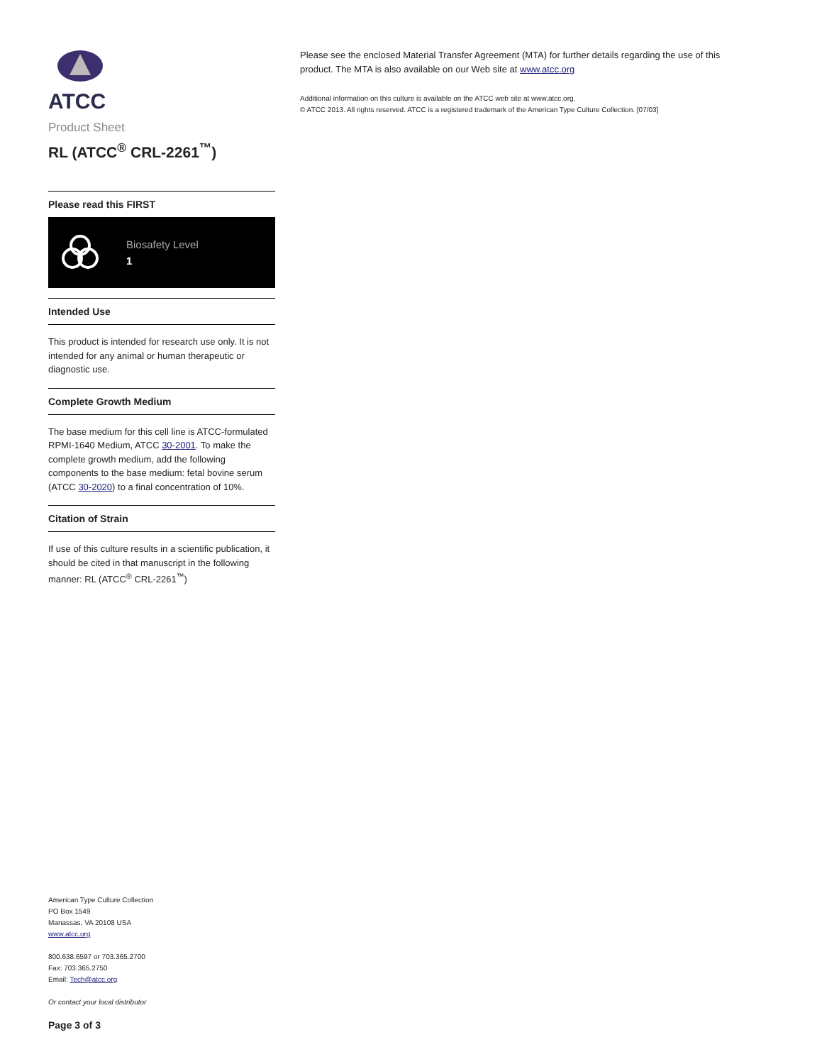ATCC
Product Sheet
RL (ATCC<sup>®</sup> CRL-2261<sup>™</sup>)
Please read this FIRST
Biosafety Level
1
Intended Use
This product is intended for research use only. It is not intended for any animal or human therapeutic or diagnostic use.
Complete Growth Medium
The base medium for this cell line is ATCC-formulated RPMI-1640 Medium, ATCC 30-2001. To make the complete growth medium, add the following components to the base medium: fetal bovine serum (ATCC 30-2020) to a final concentration of 10%.
Citation of Strain
If use of this culture results in a scientific publication, it should be cited in that manuscript in the following manner: RL (ATCC<sup>®</sup> CRL-2261<sup>™</sup>)
Please see the enclosed Material Transfer Agreement (MTA) for further details regarding the use of this product. The MTA is also available on our Web site at www.atcc.org
Additional information on this culture is available on the ATCC web site at www.atcc.org.
© ATCC 2013. All rights reserved. ATCC is a registered trademark of the American Type Culture Collection. [07/03]
American Type Culture Collection
PO Box 1549
Manassas, VA 20108 USA
www.atcc.org
800.638.6597 or 703.365.2700
Fax: 703.365.2750
Email: Tech@atcc.org
Or contact your local distributor
Page 3 of 3